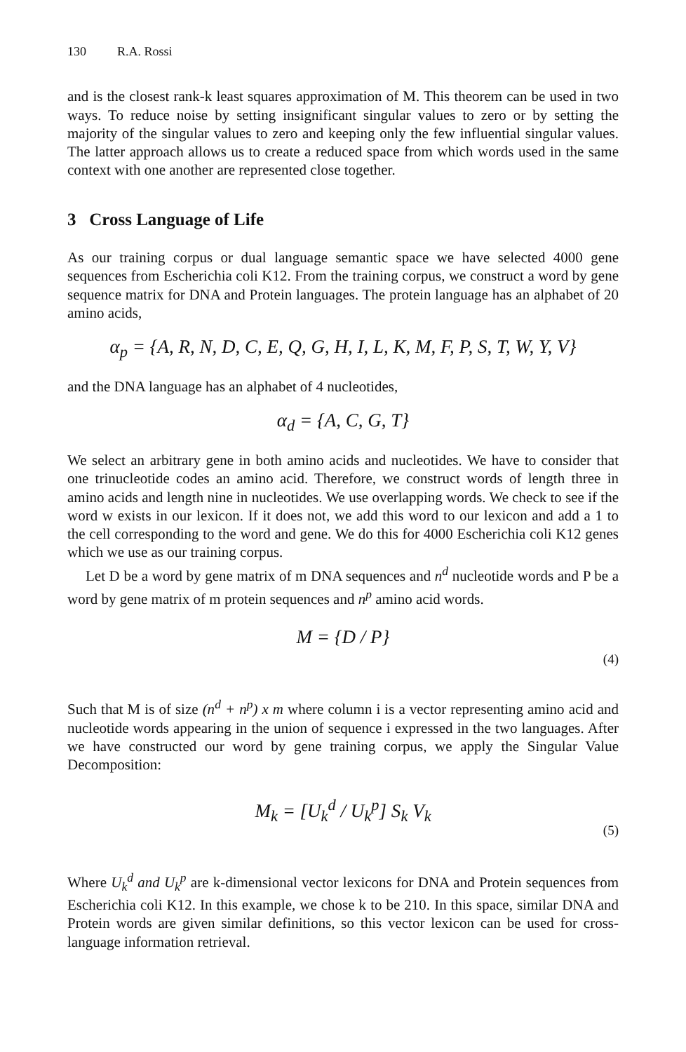130 R.A. Rossi
and is the closest rank-k least squares approximation of M. This theorem can be used in two ways. To reduce noise by setting insignificant singular values to zero or by setting the majority of the singular values to zero and keeping only the few influential singular values. The latter approach allows us to create a reduced space from which words used in the same context with one another are represented close together.
3 Cross Language of Life
As our training corpus or dual language semantic space we have selected 4000 gene sequences from Escherichia coli K12. From the training corpus, we construct a word by gene sequence matrix for DNA and Protein languages. The protein language has an alphabet of 20 amino acids,
α<sub>p</sub> = {A, R, N, D, C, E, Q, G, H, I, L, K, M, F, P, S, T, W, Y, V}
and the DNA language has an alphabet of 4 nucleotides,
α<sub>d</sub> = {A, C, G, T}
We select an arbitrary gene in both amino acids and nucleotides. We have to consider that one trinucleotide codes an amino acid. Therefore, we construct words of length three in amino acids and length nine in nucleotides. We use overlapping words. We check to see if the word w exists in our lexicon. If it does not, we add this word to our lexicon and add a 1 to the cell corresponding to the word and gene. We do this for 4000 Escherichia coli K12 genes which we use as our training corpus.
Let D be a word by gene matrix of m DNA sequences and n<sup>d</sup> nucleotide words and P be a word by gene matrix of m protein sequences and n<sup>p</sup> amino acid words.
M = {D / P} (4)
Such that M is of size (n<sup>d</sup> + n<sup>p</sup>) x m where column i is a vector representing amino acid and nucleotide words appearing in the union of sequence i expressed in the two languages. After we have constructed our word by gene training corpus, we apply the Singular Value Decomposition:
M<sub>k</sub> = [U<sub>k</sub><sup>d</sup> / U<sub>k</sub><sup>p</sup>] S<sub>k</sub> V<sub>k</sub> (5)
Where U<sub>k</sub><sup>d</sup> and U<sub>k</sub><sup>p</sup> are k-dimensional vector lexicons for DNA and Protein sequences from Escherichia coli K12. In this example, we chose k to be 210. In this space, similar DNA and Protein words are given similar definitions, so this vector lexicon can be used for cross-language information retrieval.